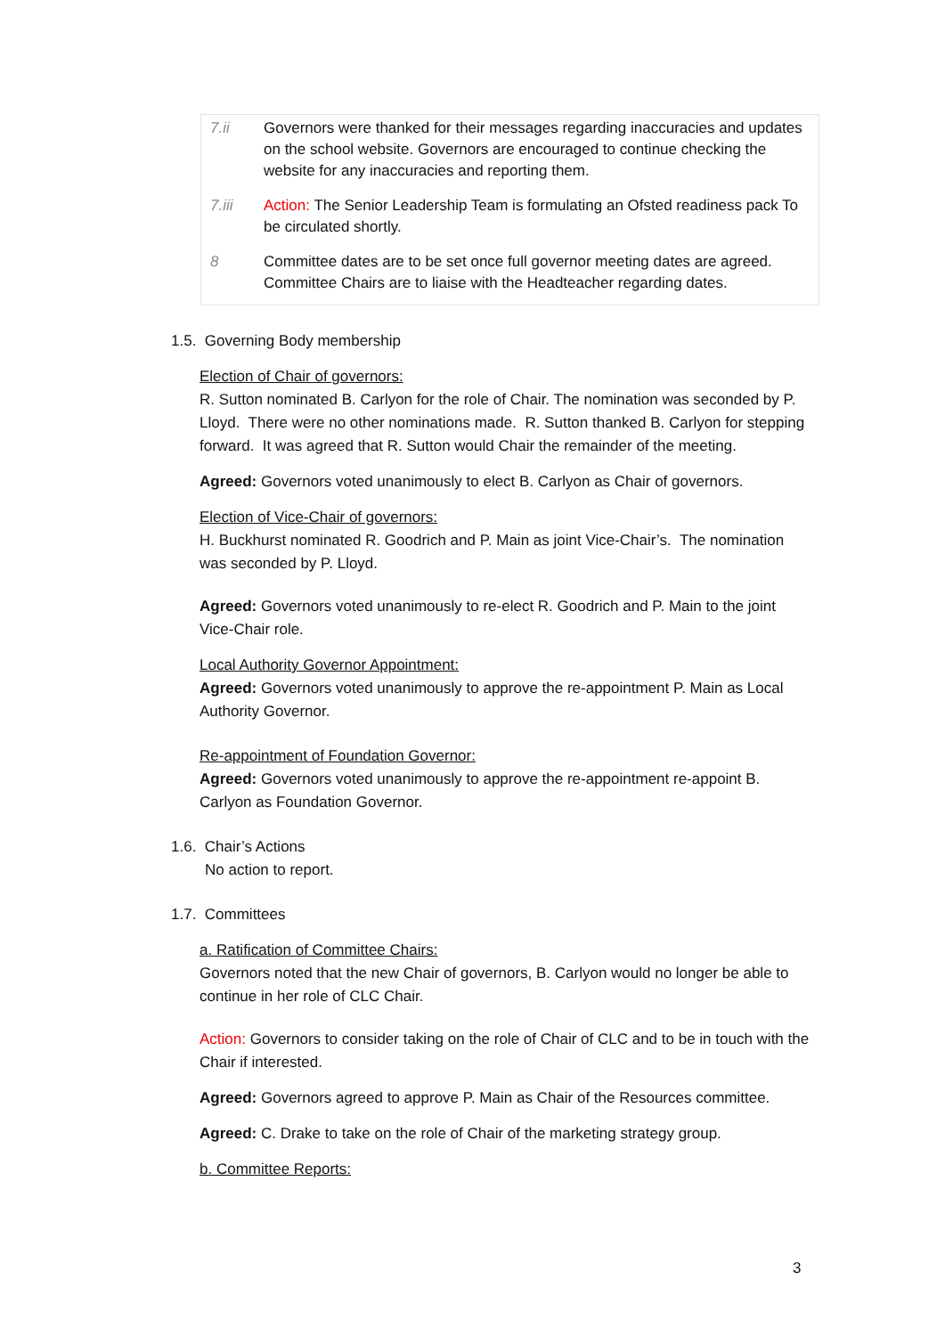| 7.ii | Governors were thanked for their messages regarding inaccuracies and updates on the school website. Governors are encouraged to continue checking the website for any inaccuracies and reporting them. |
| 7.iii | Action: The Senior Leadership Team is formulating an Ofsted readiness pack To be circulated shortly. |
| 8 | Committee dates are to be set once full governor meeting dates are agreed. Committee Chairs are to liaise with the Headteacher regarding dates. |
1.5. Governing Body membership
Election of Chair of governors:
R. Sutton nominated B. Carlyon for the role of Chair. The nomination was seconded by P. Lloyd. There were no other nominations made. R. Sutton thanked B. Carlyon for stepping forward. It was agreed that R. Sutton would Chair the remainder of the meeting.
Agreed: Governors voted unanimously to elect B. Carlyon as Chair of governors.
Election of Vice-Chair of governors:
H. Buckhurst nominated R. Goodrich and P. Main as joint Vice-Chair’s. The nomination was seconded by P. Lloyd.
Agreed: Governors voted unanimously to re-elect R. Goodrich and P. Main to the joint Vice-Chair role.
Local Authority Governor Appointment:
Agreed: Governors voted unanimously to approve the re-appointment P. Main as Local Authority Governor.
Re-appointment of Foundation Governor:
Agreed: Governors voted unanimously to approve the re-appointment re-appoint B. Carlyon as Foundation Governor.
1.6. Chair’s Actions
No action to report.
1.7. Committees
a. Ratification of Committee Chairs:
Governors noted that the new Chair of governors, B. Carlyon would no longer be able to continue in her role of CLC Chair.
Action: Governors to consider taking on the role of Chair of CLC and to be in touch with the Chair if interested.
Agreed: Governors agreed to approve P. Main as Chair of the Resources committee.
Agreed: C. Drake to take on the role of Chair of the marketing strategy group.
b. Committee Reports:
3